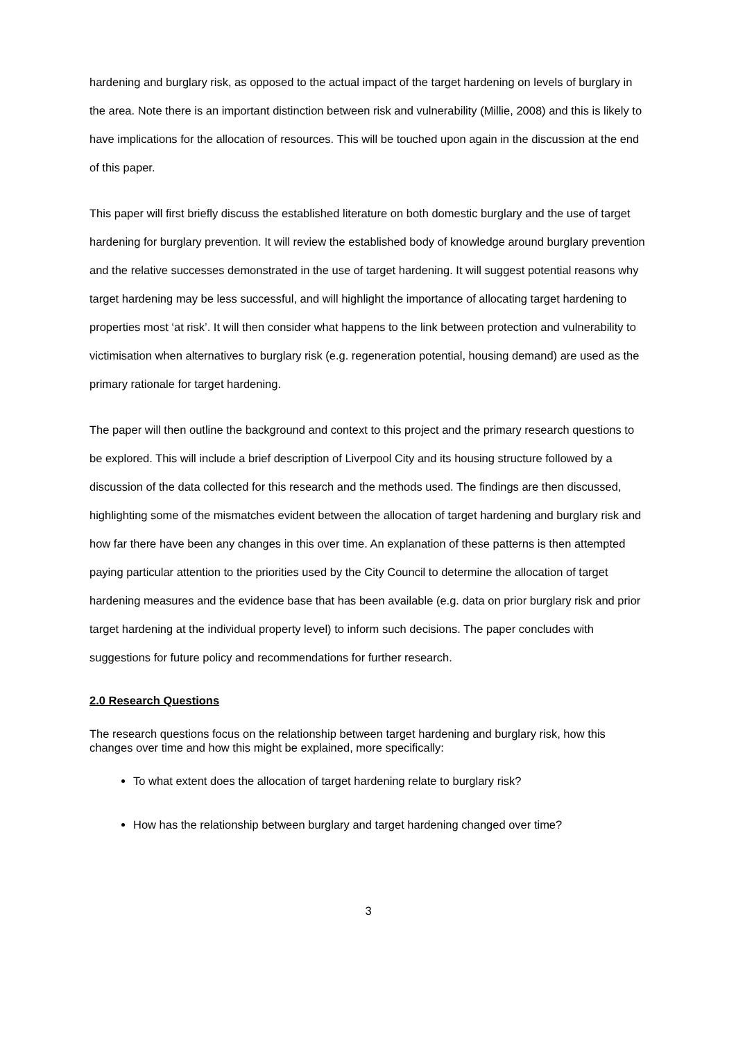hardening and burglary risk, as opposed to the actual impact of the target hardening on levels of burglary in the area. Note there is an important distinction between risk and vulnerability (Millie, 2008) and this is likely to have implications for the allocation of resources. This will be touched upon again in the discussion at the end of this paper.
This paper will first briefly discuss the established literature on both domestic burglary and the use of target hardening for burglary prevention. It will review the established body of knowledge around burglary prevention and the relative successes demonstrated in the use of target hardening. It will suggest potential reasons why target hardening may be less successful, and will highlight the importance of allocating target hardening to properties most ‘at risk’. It will then consider what happens to the link between protection and vulnerability to victimisation when alternatives to burglary risk (e.g. regeneration potential, housing demand) are used as the primary rationale for target hardening.
The paper will then outline the background and context to this project and the primary research questions to be explored. This will include a brief description of Liverpool City and its housing structure followed by a discussion of the data collected for this research and the methods used. The findings are then discussed, highlighting some of the mismatches evident between the allocation of target hardening and burglary risk and how far there have been any changes in this over time. An explanation of these patterns is then attempted paying particular attention to the priorities used by the City Council to determine the allocation of target hardening measures and the evidence base that has been available (e.g. data on prior burglary risk and prior target hardening at the individual property level) to inform such decisions. The paper concludes with suggestions for future policy and recommendations for further research.
2.0 Research Questions
The research questions focus on the relationship between target hardening and burglary risk, how this changes over time and how this might be explained, more specifically:
To what extent does the allocation of target hardening relate to burglary risk?
How has the relationship between burglary and target hardening changed over time?
3